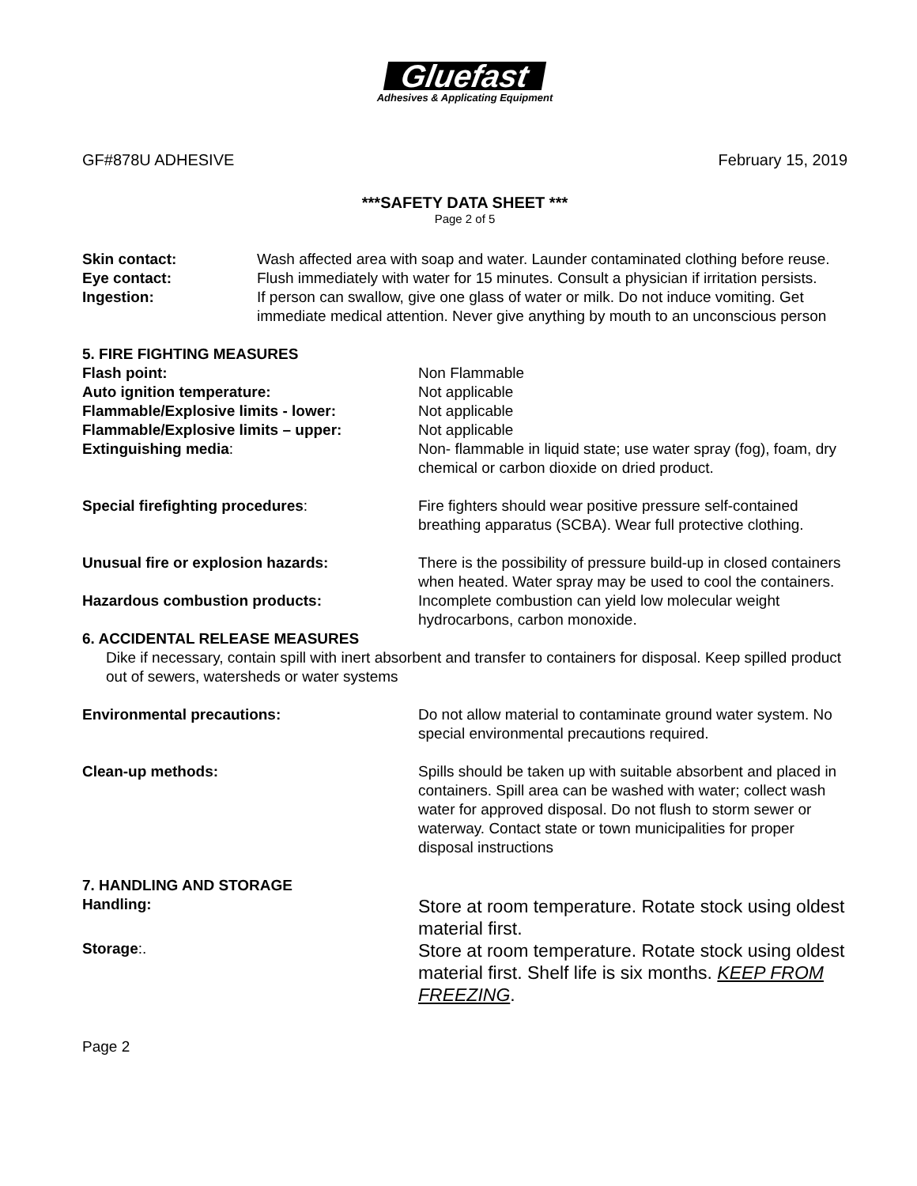Gluefast
Adhesives & Applicating Equipment
GF#878U ADHESIVE February 15, 2019
***SAFETY DATA SHEET ***
Page 2 of 5
Skin contact: Wash affected area with soap and water. Launder contaminated clothing before reuse.
Eye contact: Flush immediately with water for 15 minutes. Consult a physician if irritation persists.
Ingestion: If person can swallow, give one glass of water or milk. Do not induce vomiting. Get immediate medical attention. Never give anything by mouth to an unconscious person
5. FIRE FIGHTING MEASURES
Flash point: Non Flammable
Auto ignition temperature: Not applicable
Flammable/Explosive limits - lower:
Not applicable
Flammable/Explosive limits – upper:
Not applicable
Extinguishing media: Non- flammable in liquid state; use water spray (fog), foam, dry chemical or carbon dioxide on dried product.
Special firefighting procedures:
Fire fighters should wear positive pressure self-contained breathing apparatus (SCBA). Wear full protective clothing.
Unusual fire or explosion hazards:
There is the possibility of pressure build-up in closed containers when heated. Water spray may be used to cool the containers.
Hazardous combustion products: Incomplete combustion can yield low molecular weight hydrocarbons, carbon monoxide.
6. ACCIDENTAL RELEASE MEASURES
Dike if necessary, contain spill with inert absorbent and transfer to containers for disposal. Keep spilled product out of sewers, watersheds or water systems
Environmental precautions: Do not allow material to contaminate ground water system. No special environmental precautions required.
Clean-up methods: Spills should be taken up with suitable absorbent and placed in containers. Spill area can be washed with water; collect wash water for approved disposal. Do not flush to storm sewer or waterway. Contact state or town municipalities for proper disposal instructions
7. HANDLING AND STORAGE
Handling:
Store at room temperature. Rotate stock using oldest material first.
Storage:.
Store at room temperature. Rotate stock using oldest material first. Shelf life is six months. KEEP FROM FREEZING.
Page 2